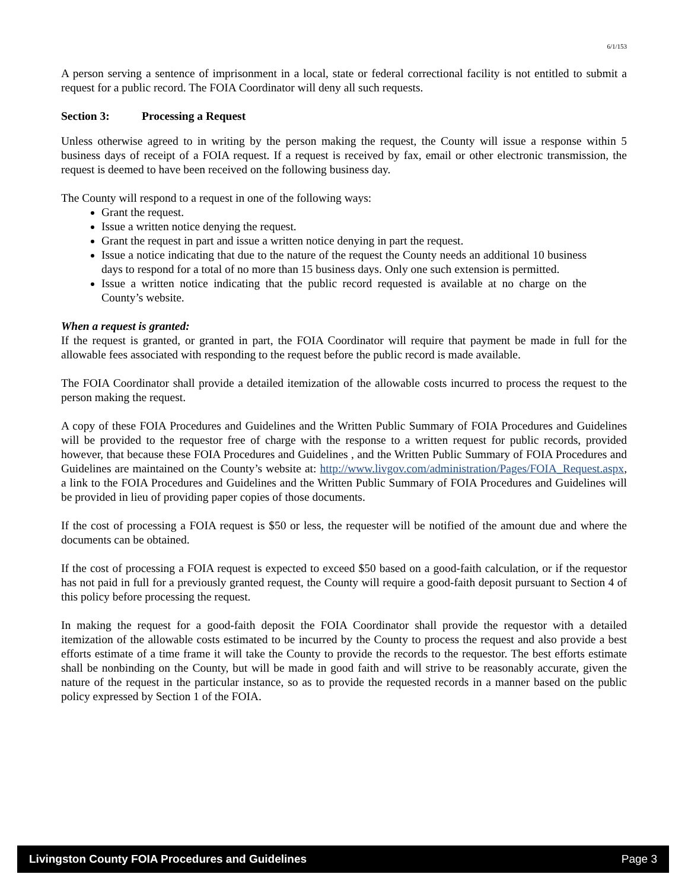6/1/153
A person serving a sentence of imprisonment in a local, state or federal correctional facility is not entitled to submit a request for a public record. The FOIA Coordinator will deny all such requests.
Section 3: Processing a Request
Unless otherwise agreed to in writing by the person making the request, the County will issue a response within 5 business days of receipt of a FOIA request. If a request is received by fax, email or other electronic transmission, the request is deemed to have been received on the following business day.
The County will respond to a request in one of the following ways:
Grant the request.
Issue a written notice denying the request.
Grant the request in part and issue a written notice denying in part the request.
Issue a notice indicating that due to the nature of the request the County needs an additional 10 business days to respond for a total of no more than 15 business days. Only one such extension is permitted.
Issue a written notice indicating that the public record requested is available at no charge on the County’s website.
When a request is granted:
If the request is granted, or granted in part, the FOIA Coordinator will require that payment be made in full for the allowable fees associated with responding to the request before the public record is made available.
The FOIA Coordinator shall provide a detailed itemization of the allowable costs incurred to process the request to the person making the request.
A copy of these FOIA Procedures and Guidelines and the Written Public Summary of FOIA Procedures and Guidelines will be provided to the requestor free of charge with the response to a written request for public records, provided however, that because these FOIA Procedures and Guidelines , and the Written Public Summary of FOIA Procedures and Guidelines are maintained on the County’s website at: http://www.livgov.com/administration/Pages/FOIA_Request.aspx, a link to the FOIA Procedures and Guidelines and the Written Public Summary of FOIA Procedures and Guidelines will be provided in lieu of providing paper copies of those documents.
If the cost of processing a FOIA request is $50 or less, the requester will be notified of the amount due and where the documents can be obtained.
If the cost of processing a FOIA request is expected to exceed $50 based on a good-faith calculation, or if the requestor has not paid in full for a previously granted request, the County will require a good-faith deposit pursuant to Section 4 of this policy before processing the request.
In making the request for a good-faith deposit the FOIA Coordinator shall provide the requestor with a detailed itemization of the allowable costs estimated to be incurred by the County to process the request and also provide a best efforts estimate of a time frame it will take the County to provide the records to the requestor. The best efforts estimate shall be nonbinding on the County, but will be made in good faith and will strive to be reasonably accurate, given the nature of the request in the particular instance, so as to provide the requested records in a manner based on the public policy expressed by Section 1 of the FOIA.
Livingston County FOIA Procedures and Guidelines Page 3